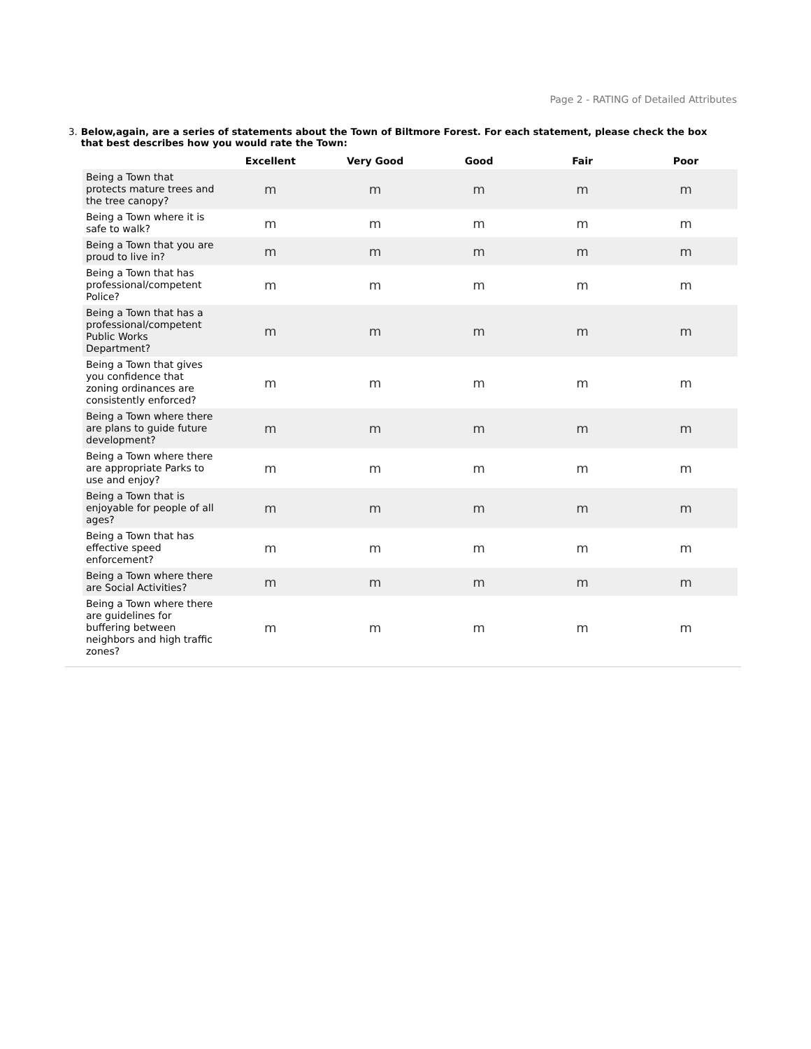Page 2 - RATING of Detailed Attributes
3. Below,again, are a series of statements about the Town of Biltmore Forest. For each statement, please check the box that best describes how you would rate the Town:
| | Excellent | Very Good | Good | Fair | Poor |
| --- | --- | --- | --- | --- | --- |
| Being a Town that protects mature trees and the tree canopy? | m | m | m | m | m |
| Being a Town where it is safe to walk? | m | m | m | m | m |
| Being a Town that you are proud to live in? | m | m | m | m | m |
| Being a Town that has professional/competent Police? | m | m | m | m | m |
| Being a Town that has a professional/competent Public Works Department? | m | m | m | m | m |
| Being a Town that gives you confidence that zoning ordinances are consistently enforced? | m | m | m | m | m |
| Being a Town where there are plans to guide future development? | m | m | m | m | m |
| Being a Town where there are appropriate Parks to use and enjoy? | m | m | m | m | m |
| Being a Town that is enjoyable for people of all ages? | m | m | m | m | m |
| Being a Town that has effective speed enforcement? | m | m | m | m | m |
| Being a Town where there are Social Activities? | m | m | m | m | m |
| Being a Town where there are guidelines for buffering between neighbors and high traffic zones? | m | m | m | m | m |